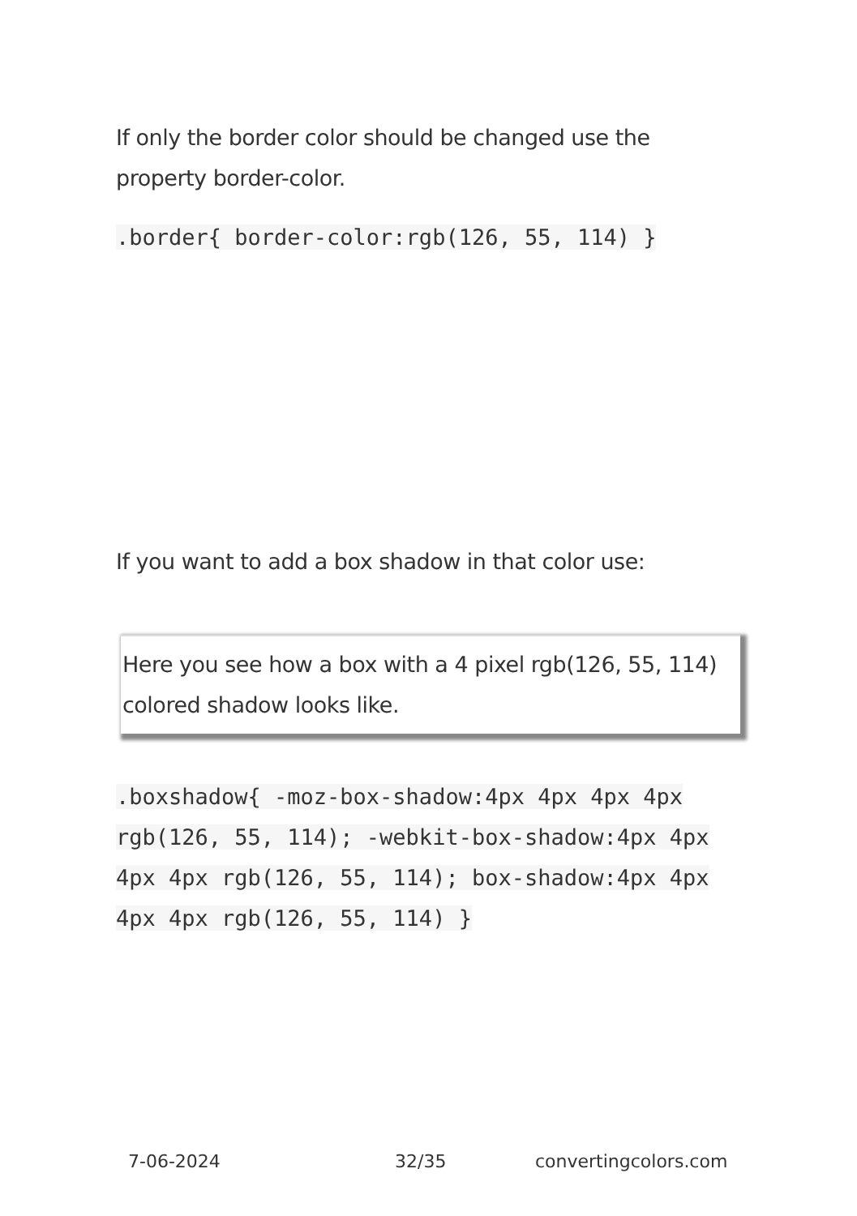If only the border color should be changed use the property border-color.
.border{ border-color:rgb(126, 55, 114) }
If you want to add a box shadow in that color use:
Here you see how a box with a 4 pixel rgb(126, 55, 114) colored shadow looks like.
.boxshadow{ -moz-box-shadow:4px 4px 4px 4px rgb(126, 55, 114); -webkit-box-shadow:4px 4px 4px 4px rgb(126, 55, 114); box-shadow:4px 4px 4px 4px rgb(126, 55, 114) }
7-06-2024 32/35 convertingcolors.com